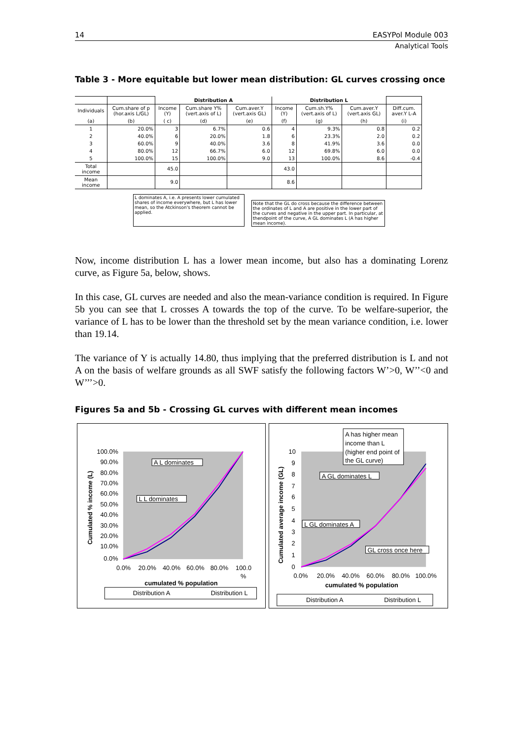14 EASYPol Module 003
Analytical Tools
Table 3 - More equitable but lower mean distribution: GL curves crossing once
| | | Distribution A | | | Distribution L | | | |
| Individuals | Cum.share of p (hor.axis L/GL) | Income (Y) | Cum.share Y% (vert.axis of L) | Cum.aver.Y (vert.axis GL) | Income (Y) | Cum.sh.Y% (vert.axis of L) | Cum.aver.Y (vert.axis GL) | Diff.cum. aver.Y L-A |
| (a) | (b) | ( c) | (d) | (e) | (f) | (g) | (h) | (i) |
| 1 | 20.0% | 3 | 6.7% | 0.6 | 4 | 9.3% | 0.8 | 0.2 |
| 2 | 40.0% | 6 | 20.0% | 1.8 | 6 | 23.3% | 2.0 | 0.2 |
| 3 | 60.0% | 9 | 40.0% | 3.6 | 8 | 41.9% | 3.6 | 0.0 |
| 4 | 80.0% | 12 | 66.7% | 6.0 | 12 | 69.8% | 6.0 | 0.0 |
| 5 | 100.0% | 15 | 100.0% | 9.0 | 13 | 100.0% | 8.6 | -0.4 |
| Total income | | 45.0 | | | 43.0 | | | |
| Mean income | | 9.0 | | | 8.6 | | | |
L dominates A, i.e. A presents lower cumulated shares of income everywhere, but L has lower mean, so the Atckinson's theorem cannot be applied.
Note that the GL do cross because the difference between the ordinates of L and A are positive in the lower part of the curves and negative in the upper part. In particular, at thendpoint of the curve, A GL dominates L (A has higher mean income).
Now, income distribution L has a lower mean income, but also has a dominating Lorenz curve, as Figure 5a, below, shows.
In this case, GL curves are needed and also the mean-variance condition is required. In Figure 5b you can see that L crosses A towards the top of the curve. To be welfare-superior, the variance of L has to be lower than the threshold set by the mean variance condition, i.e. lower than 19.14.
The variance of Y is actually 14.80, thus implying that the preferred distribution is L and not A on the basis of welfare grounds as all SWF satisfy the following factors W’>0, W’’<0 and W’’’>0.
Figures 5a and 5b - Crossing GL curves with different mean incomes
100.0%
90.0%
80.0%
70.0%
60.0%
50.0%
40.0%
30.0%
20.0%
10.0%
0.0%
0.0%
20.0%
40.0%
60.0%
80.0%
100.0
%
cumulated % population
Cumulated % income (L)
A L dominates
L L dominates
Distribution A
Distribution L
10
9
8
7
6
5
4
3
2
1
0
0.0%
20.0%
40.0%
60.0%
80.0%
100.0%
cumulated % population
Cumulated average income (GL)
A has higher mean
income than L
(higher end point of
the GL curve)
A GL dominates L
L GL dominates A
GL cross once here
Distribution A
Distribution L